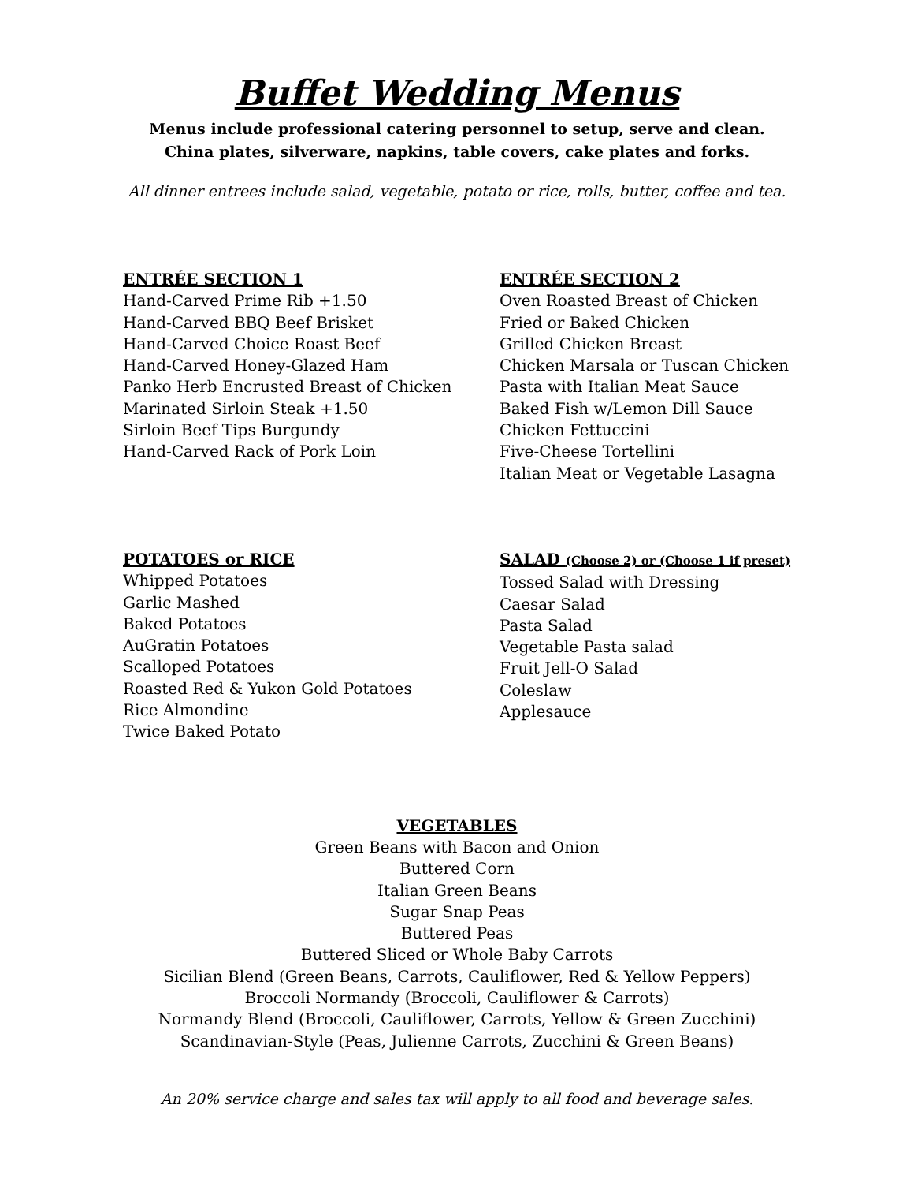Buffet Wedding Menus
Menus include professional catering personnel to setup, serve and clean.
China plates, silverware, napkins, table covers, cake plates and forks.
All dinner entrees include salad, vegetable, potato or rice, rolls, butter, coffee and tea.
ENTRÉE SECTION 1
Hand-Carved Prime Rib +1.50
Hand-Carved BBQ Beef Brisket
Hand-Carved Choice Roast Beef
Hand-Carved Honey-Glazed Ham
Panko Herb Encrusted Breast of Chicken
Marinated Sirloin Steak +1.50
Sirloin Beef Tips Burgundy
Hand-Carved Rack of Pork Loin
ENTRÉE SECTION 2
Oven Roasted Breast of Chicken
Fried or Baked Chicken
Grilled Chicken Breast
Chicken Marsala or Tuscan Chicken
Pasta with Italian Meat Sauce
Baked Fish w/Lemon Dill Sauce
Chicken Fettuccini
Five-Cheese Tortellini
Italian Meat or Vegetable Lasagna
POTATOES or RICE
Whipped Potatoes
Garlic Mashed
Baked Potatoes
AuGratin Potatoes
Scalloped Potatoes
Roasted Red & Yukon Gold Potatoes
Rice Almondine
Twice Baked Potato
SALAD (Choose 2) or (Choose 1 if preset)
Tossed Salad with Dressing
Caesar Salad
Pasta Salad
Vegetable Pasta salad
Fruit Jell-O Salad
Coleslaw
Applesauce
VEGETABLES
Green Beans with Bacon and Onion
Buttered Corn
Italian Green Beans
Sugar Snap Peas
Buttered Peas
Buttered Sliced or Whole Baby Carrots
Sicilian Blend (Green Beans, Carrots, Cauliflower, Red & Yellow Peppers)
Broccoli Normandy (Broccoli, Cauliflower & Carrots)
Normandy Blend (Broccoli, Cauliflower, Carrots, Yellow & Green Zucchini)
Scandinavian-Style (Peas, Julienne Carrots, Zucchini & Green Beans)
An 20% service charge and sales tax will apply to all food and beverage sales.